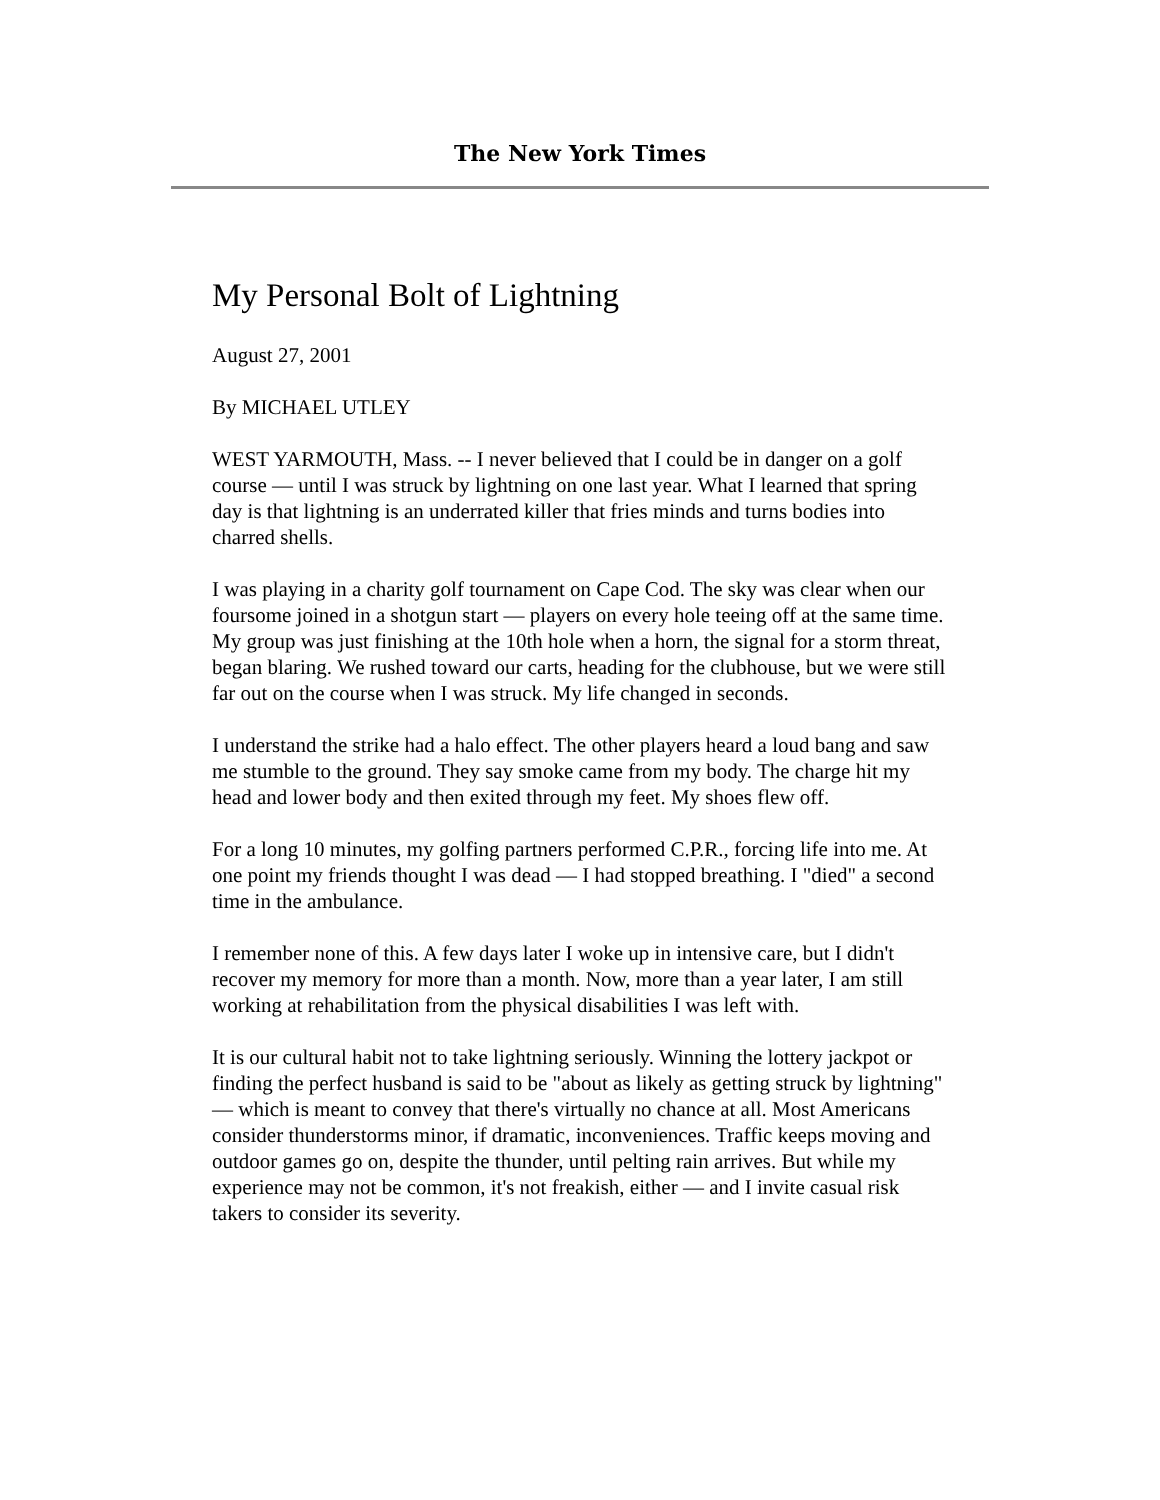The New York Times
My Personal Bolt of Lightning
August 27, 2001
By MICHAEL UTLEY
WEST YARMOUTH, Mass. -- I never believed that I could be in danger on a golf course — until I was struck by lightning on one last year. What I learned that spring day is that lightning is an underrated killer that fries minds and turns bodies into charred shells.
I was playing in a charity golf tournament on Cape Cod. The sky was clear when our foursome joined in a shotgun start — players on every hole teeing off at the same time. My group was just finishing at the 10th hole when a horn, the signal for a storm threat, began blaring. We rushed toward our carts, heading for the clubhouse, but we were still far out on the course when I was struck. My life changed in seconds.
I understand the strike had a halo effect. The other players heard a loud bang and saw me stumble to the ground. They say smoke came from my body. The charge hit my head and lower body and then exited through my feet. My shoes flew off.
For a long 10 minutes, my golfing partners performed C.P.R., forcing life into me. At one point my friends thought I was dead — I had stopped breathing. I "died" a second time in the ambulance.
I remember none of this. A few days later I woke up in intensive care, but I didn't recover my memory for more than a month. Now, more than a year later, I am still working at rehabilitation from the physical disabilities I was left with.
It is our cultural habit not to take lightning seriously. Winning the lottery jackpot or finding the perfect husband is said to be "about as likely as getting struck by lightning" — which is meant to convey that there's virtually no chance at all. Most Americans consider thunderstorms minor, if dramatic, inconveniences. Traffic keeps moving and outdoor games go on, despite the thunder, until pelting rain arrives. But while my experience may not be common, it's not freakish, either — and I invite casual risk takers to consider its severity.